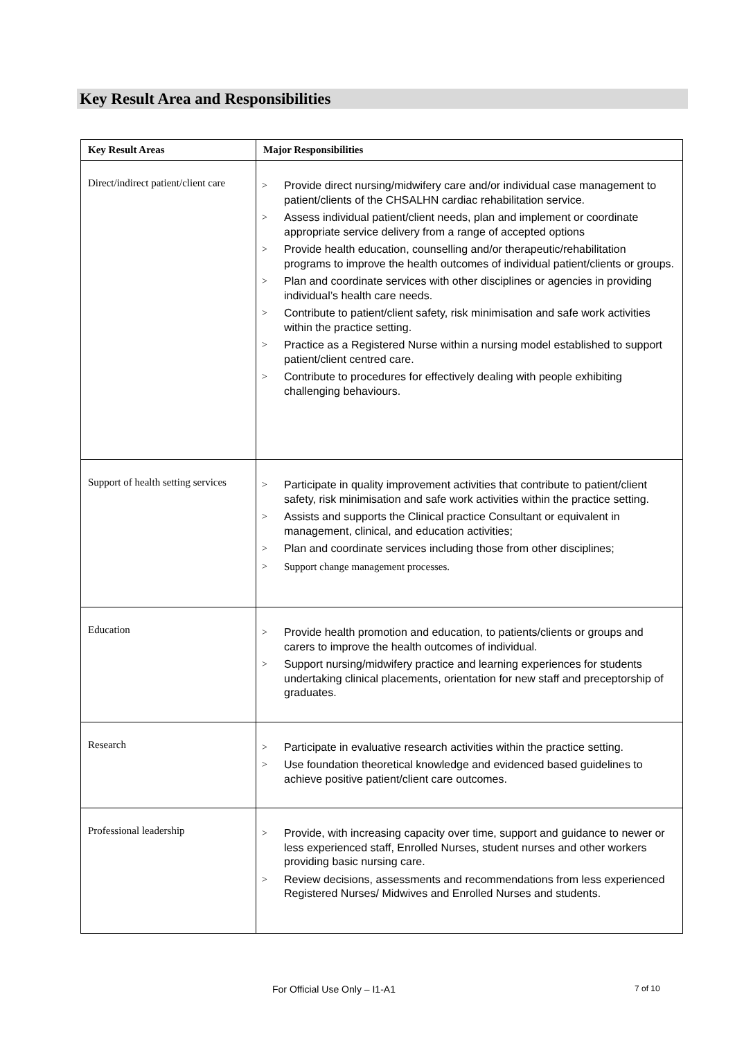Key Result Area and Responsibilities
| Key Result Areas | Major Responsibilities |
| --- | --- |
| Direct/indirect patient/client care | > Provide direct nursing/midwifery care and/or individual case management to patient/clients of the CHSALHN cardiac rehabilitation service. > Assess individual patient/client needs, plan and implement or coordinate appropriate service delivery from a range of accepted options > Provide health education, counselling and/or therapeutic/rehabilitation programs to improve the health outcomes of individual patient/clients or groups. > Plan and coordinate services with other disciplines or agencies in providing individual’s health care needs. > Contribute to patient/client safety, risk minimisation and safe work activities within the practice setting. > Practice as a Registered Nurse within a nursing model established to support patient/client centred care. > Contribute to procedures for effectively dealing with people exhibiting challenging behaviours. |
| Support of health setting services | > Participate in quality improvement activities that contribute to patient/client safety, risk minimisation and safe work activities within the practice setting. > Assists and supports the Clinical practice Consultant or equivalent in management, clinical, and education activities; > Plan and coordinate services including those from other disciplines; > Support change management processes. |
| Education | > Provide health promotion and education, to patients/clients or groups and carers to improve the health outcomes of individual. > Support nursing/midwifery practice and learning experiences for students undertaking clinical placements, orientation for new staff and preceptorship of graduates. |
| Research | > Participate in evaluative research activities within the practice setting. > Use foundation theoretical knowledge and evidenced based guidelines to achieve positive patient/client care outcomes. |
| Professional leadership | > Provide, with increasing capacity over time, support and guidance to newer or less experienced staff, Enrolled Nurses, student nurses and other workers providing basic nursing care. > Review decisions, assessments and recommendations from less experienced Registered Nurses/ Midwives and Enrolled Nurses and students. |
For Official Use Only – I1-A1 7 of 10